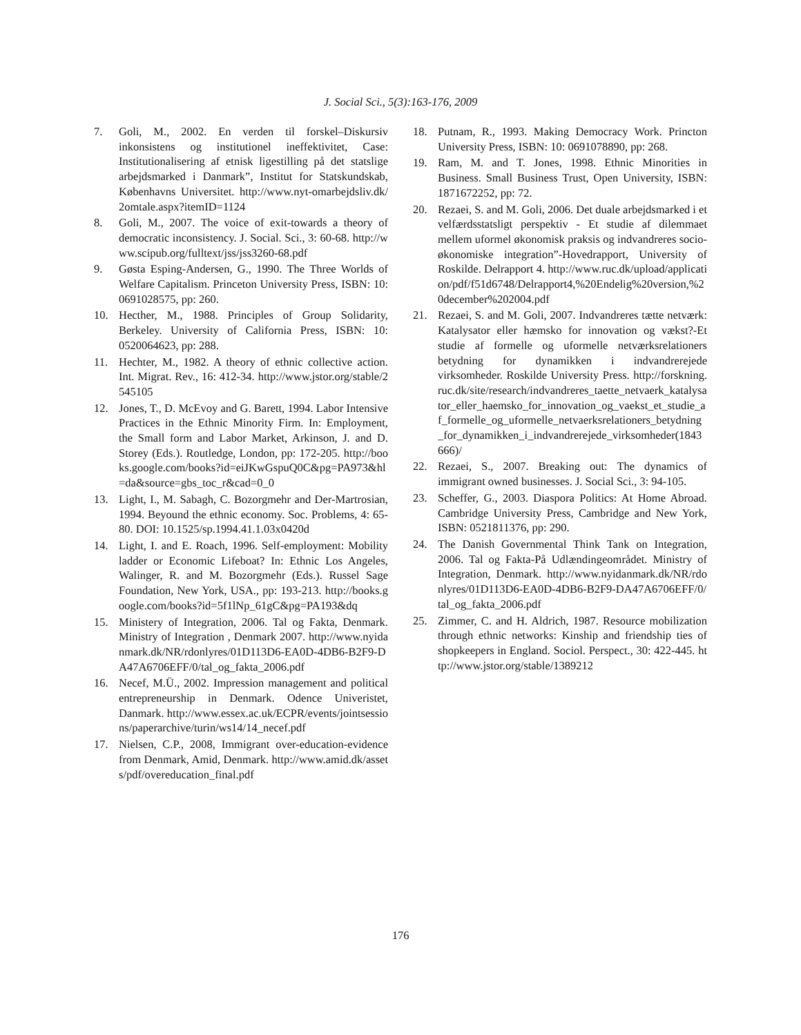J. Social Sci., 5(3):163-176, 2009
7. Goli, M., 2002. En verden til forskel–Diskursiv inkonsistens og institutionel ineffektivitet, Case: Institutionalisering af etnisk ligestilling på det statslige arbejdsmarked i Danmark”, Institut for Statskundskab, Københavns Universitet. http://www.nyt-omarbejdsliv.dk/2omtale.aspx?itemID=1124
8. Goli, M., 2007. The voice of exit-towards a theory of democratic inconsistency. J. Social. Sci., 3: 60-68. http://www.scipub.org/fulltext/jss/jss3260-68.pdf
9. Gøsta Esping-Andersen, G., 1990. The Three Worlds of Welfare Capitalism. Princeton University Press, ISBN: 10: 0691028575, pp: 260.
10. Hecther, M., 1988. Principles of Group Solidarity, Berkeley. University of California Press, ISBN: 10: 0520064623, pp: 288.
11. Hechter, M., 1982. A theory of ethnic collective action. Int. Migrat. Rev., 16: 412-34. http://www.jstor.org/stable/2545105
12. Jones, T., D. McEvoy and G. Barett, 1994. Labor Intensive Practices in the Ethnic Minority Firm. In: Employment, the Small form and Labor Market, Arkinson, J. and D. Storey (Eds.). Routledge, London, pp: 172-205. http://books.google.com/books?id=eiJKwGspuQ0C&pg=PA973&hl=da&source=gbs_toc_r&cad=0_0
13. Light, I., M. Sabagh, C. Bozorgmehr and Der-Martrosian, 1994. Beyound the ethnic economy. Soc. Problems, 4: 65-80. DOI: 10.1525/sp.1994.41.1.03x0420d
14. Light, I. and E. Roach, 1996. Self-employment: Mobility ladder or Economic Lifeboat? In: Ethnic Los Angeles, Walinger, R. and M. Bozorgmehr (Eds.). Russel Sage Foundation, New York, USA., pp: 193-213. http://books.google.com/books?id=5f1lNp_61gC&pg=PA193&dq
15. Ministery of Integration, 2006. Tal og Fakta, Denmark. Ministry of Integration , Denmark 2007. http://www.nyidanmark.dk/NR/rdonlyres/01D113D6-EA0D-4DB6-B2F9-DA47A6706EFF/0/tal_og_fakta_2006.pdf
16. Necef, M.Ü., 2002. Impression management and political entrepreneurship in Denmark. Odence Univeristet, Danmark. http://www.essex.ac.uk/ECPR/events/jointsessions/paperarchive/turin/ws14/14_necef.pdf
17. Nielsen, C.P., 2008, Immigrant over-education-evidence from Denmark, Amid, Denmark. http://www.amid.dk/assets/pdf/overeducation_final.pdf
18. Putnam, R., 1993. Making Democracy Work. Princton University Press, ISBN: 10: 0691078890, pp: 268.
19. Ram, M. and T. Jones, 1998. Ethnic Minorities in Business. Small Business Trust, Open University, ISBN: 1871672252, pp: 72.
20. Rezaei, S. and M. Goli, 2006. Det duale arbejdsmarked i et velfærdsstatsligt perspektiv - Et studie af dilemmaet mellem uformel økonomisk praksis og indvandreres socio-økonomiske integration”-Hovedrapport, University of Roskilde. Delrapport 4. http://www.ruc.dk/upload/application/pdf/f51d6748/Delrapport4,%20Endelig%20version,%20december%202004.pdf
21. Rezaei, S. and M. Goli, 2007. Indvandreres tætte netværk: Katalysator eller hæmsko for innovation og vækst?-Et studie af formelle og uformelle netværksrelationers betydning for dynamikken i indvandrerejede virksomheder. Roskilde University Press. http://forskning.ruc.dk/site/research/indvandreres_taette_netvaerk_katalysator_eller_haemsko_for_innovation_og_vaekst_et_studie_af_formelle_og_uformelle_netvaerksrelationers_betydning_for_dynamikken_i_indvandrerejede_virksomheder(1843666)/
22. Rezaei, S., 2007. Breaking out: The dynamics of immigrant owned businesses. J. Social Sci., 3: 94-105.
23. Scheffer, G., 2003. Diaspora Politics: At Home Abroad. Cambridge University Press, Cambridge and New York, ISBN: 0521811376, pp: 290.
24. The Danish Governmental Think Tank on Integration, 2006. Tal og Fakta-På Udlændingeområdet. Ministry of Integration, Denmark. http://www.nyidanmark.dk/NR/rdonlyres/01D113D6-EA0D-4DB6-B2F9-DA47A6706EFF/0/tal_og_fakta_2006.pdf
25. Zimmer, C. and H. Aldrich, 1987. Resource mobilization through ethnic networks: Kinship and friendship ties of shopkeepers in England. Sociol. Perspect., 30: 422-445. http://www.jstor.org/stable/1389212
176